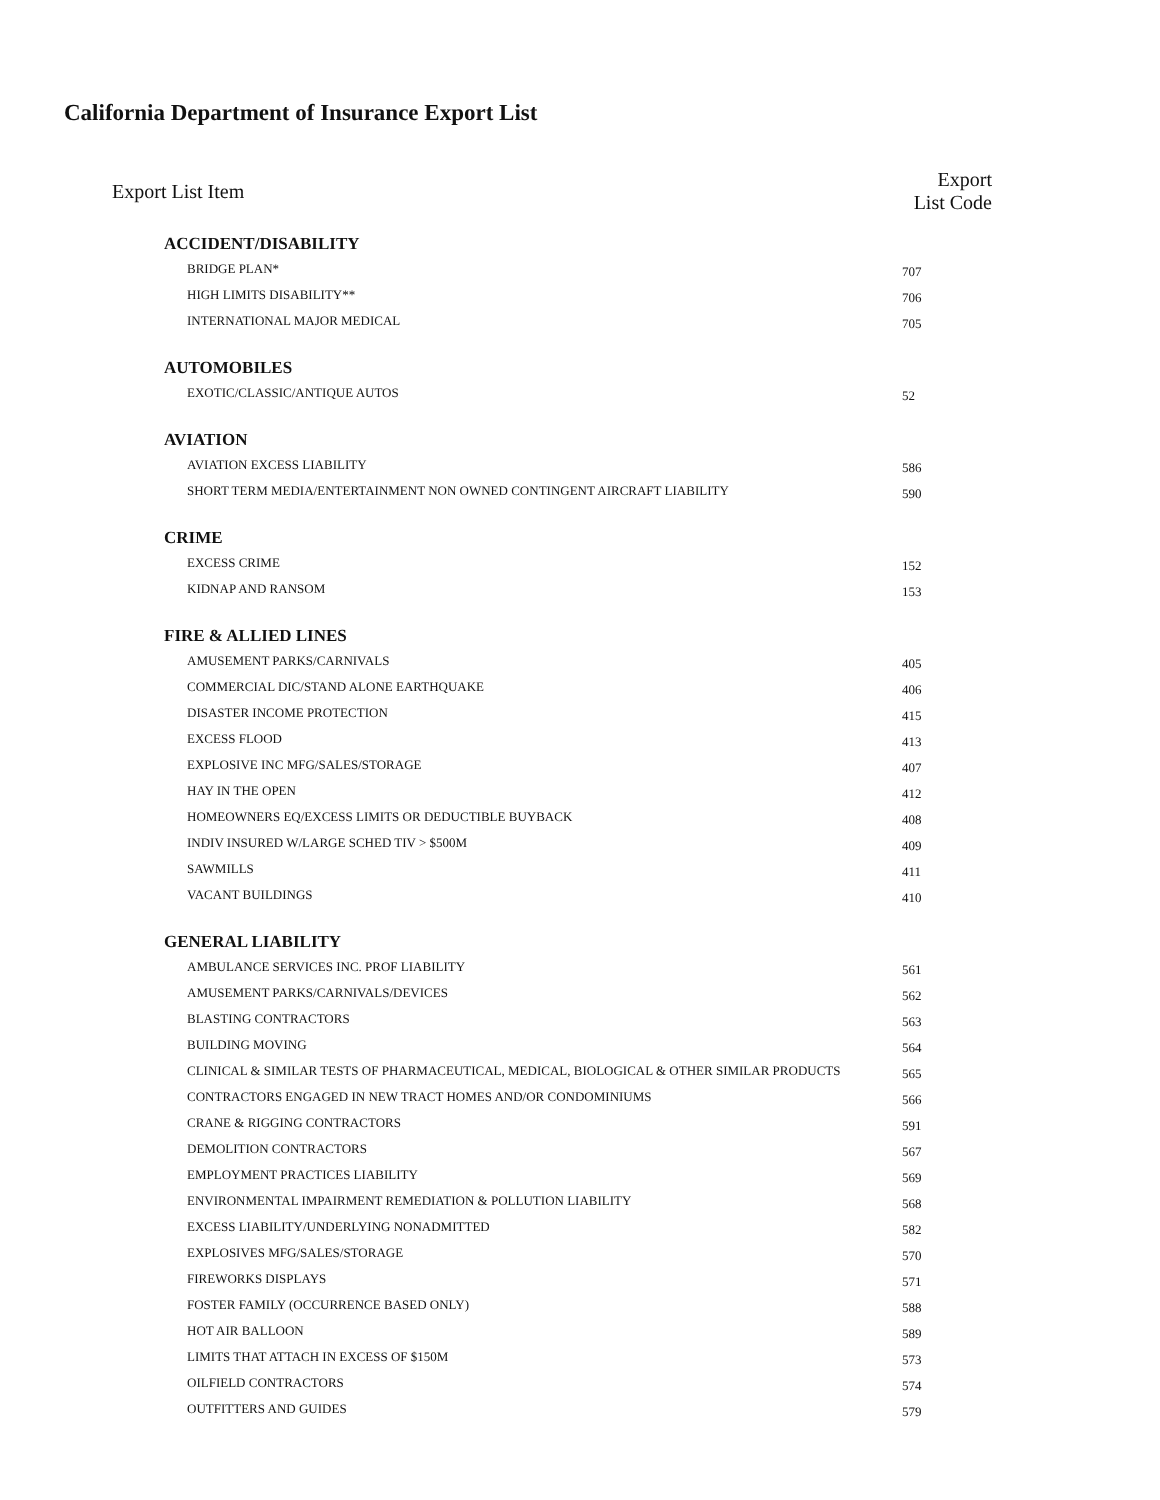California Department of Insurance Export List
| Export List Item | Export List Code |
| --- | --- |
| ACCIDENT/DISABILITY | |
| BRIDGE PLAN* | 707 |
| HIGH LIMITS DISABILITY** | 706 |
| INTERNATIONAL MAJOR MEDICAL | 705 |
| AUTOMOBILES | |
| EXOTIC/CLASSIC/ANTIQUE AUTOS | 52 |
| AVIATION | |
| AVIATION EXCESS LIABILITY | 586 |
| SHORT TERM MEDIA/ENTERTAINMENT NON OWNED CONTINGENT AIRCRAFT LIABILITY | 590 |
| CRIME | |
| EXCESS CRIME | 152 |
| KIDNAP AND RANSOM | 153 |
| FIRE & ALLIED LINES | |
| AMUSEMENT PARKS/CARNIVALS | 405 |
| COMMERCIAL DIC/STAND ALONE EARTHQUAKE | 406 |
| DISASTER INCOME PROTECTION | 415 |
| EXCESS FLOOD | 413 |
| EXPLOSIVE INC MFG/SALES/STORAGE | 407 |
| HAY IN THE OPEN | 412 |
| HOMEOWNERS EQ/EXCESS LIMITS OR DEDUCTIBLE BUYBACK | 408 |
| INDIV INSURED W/LARGE SCHED TIV > $500M | 409 |
| SAWMILLS | 411 |
| VACANT BUILDINGS | 410 |
| GENERAL LIABILITY | |
| AMBULANCE SERVICES INC. PROF LIABILITY | 561 |
| AMUSEMENT PARKS/CARNIVALS/DEVICES | 562 |
| BLASTING CONTRACTORS | 563 |
| BUILDING MOVING | 564 |
| CLINICAL & SIMILAR TESTS OF PHARMACEUTICAL, MEDICAL, BIOLOGICAL & OTHER SIMILAR PRODUCTS | 565 |
| CONTRACTORS ENGAGED IN NEW TRACT HOMES AND/OR CONDOMINIUMS | 566 |
| CRANE & RIGGING CONTRACTORS | 591 |
| DEMOLITION CONTRACTORS | 567 |
| EMPLOYMENT PRACTICES LIABILITY | 569 |
| ENVIRONMENTAL IMPAIRMENT REMEDIATION & POLLUTION LIABILITY | 568 |
| EXCESS LIABILITY/UNDERLYING NONADMITTED | 582 |
| EXPLOSIVES MFG/SALES/STORAGE | 570 |
| FIREWORKS DISPLAYS | 571 |
| FOSTER FAMILY (OCCURRENCE BASED ONLY) | 588 |
| HOT AIR BALLOON | 589 |
| LIMITS THAT ATTACH IN EXCESS OF $150M | 573 |
| OILFIELD CONTRACTORS | 574 |
| OUTFITTERS AND GUIDES | 579 |